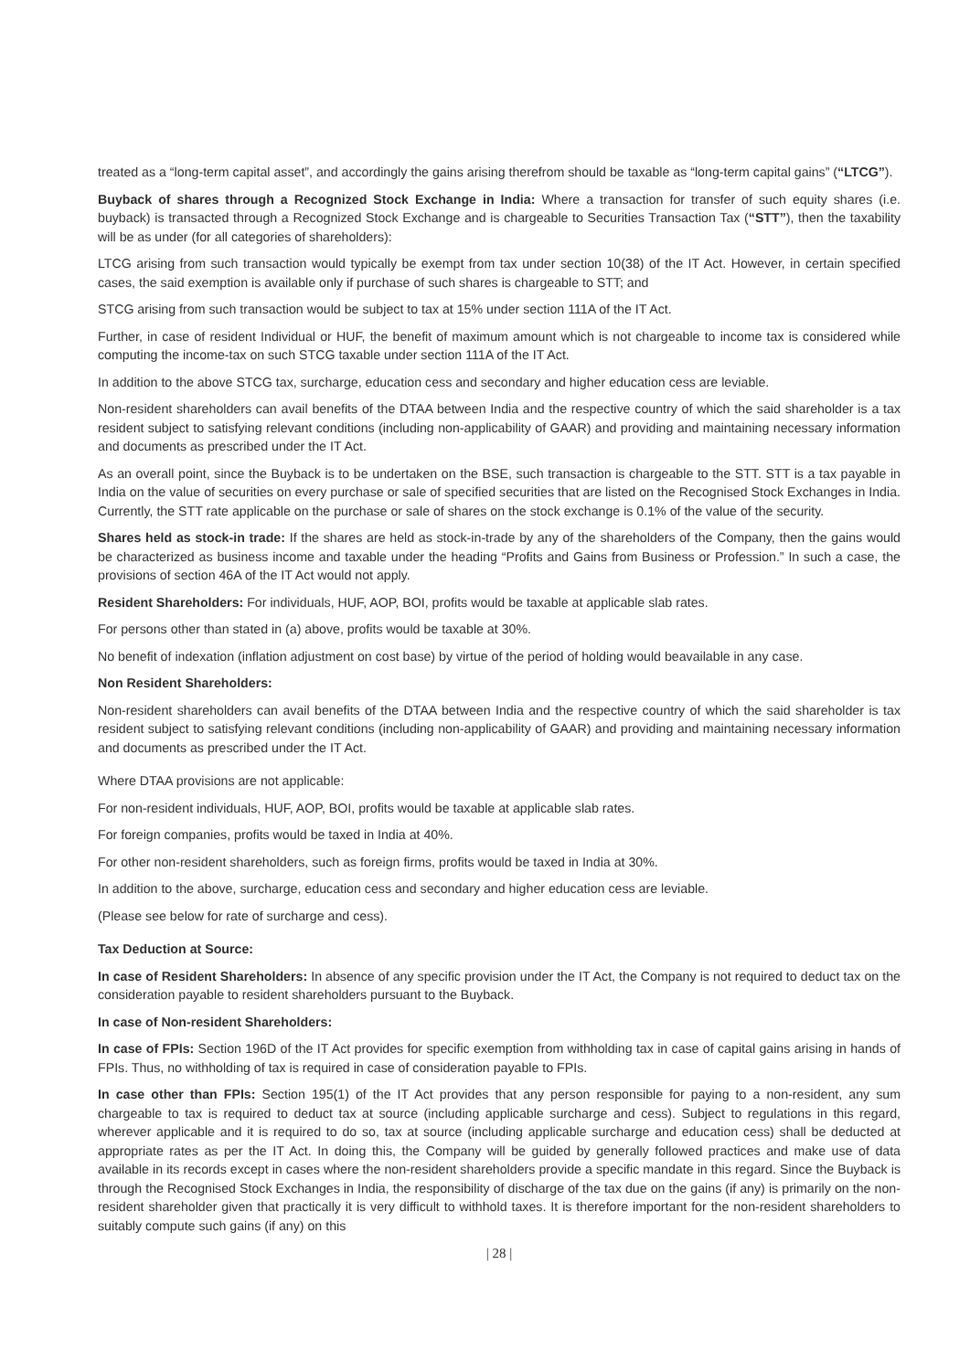treated as a “long-term capital asset”, and accordingly the gains arising therefrom should be taxable as “long-term capital gains” (“LTCG”).
Buyback of shares through a Recognized Stock Exchange in India: Where a transaction for transfer of such equity shares (i.e. buyback) is transacted through a Recognized Stock Exchange and is chargeable to Securities Transaction Tax (“STT”), then the taxability will be as under (for all categories of shareholders):
LTCG arising from such transaction would typically be exempt from tax under section 10(38) of the IT Act. However, in certain specified cases, the said exemption is available only if purchase of such shares is chargeable to STT; and
STCG arising from such transaction would be subject to tax at 15% under section 111A of the IT Act.
Further, in case of resident Individual or HUF, the benefit of maximum amount which is not chargeable to income tax is considered while computing the income-tax on such STCG taxable under section 111A of the IT Act.
In addition to the above STCG tax, surcharge, education cess and secondary and higher education cess are leviable.
Non-resident shareholders can avail benefits of the DTAA between India and the respective country of which the said shareholder is a tax resident subject to satisfying relevant conditions (including non-applicability of GAAR) and providing and maintaining necessary information and documents as prescribed under the IT Act.
As an overall point, since the Buyback is to be undertaken on the BSE, such transaction is chargeable to the STT. STT is a tax payable in India on the value of securities on every purchase or sale of specified securities that are listed on the Recognised Stock Exchanges in India. Currently, the STT rate applicable on the purchase or sale of shares on the stock exchange is 0.1% of the value of the security.
Shares held as stock-in trade: If the shares are held as stock-in-trade by any of the shareholders of the Company, then the gains would be characterized as business income and taxable under the heading “Profits and Gains from Business or Profession.” In such a case, the provisions of section 46A of the IT Act would not apply.
Resident Shareholders: For individuals, HUF, AOP, BOI, profits would be taxable at applicable slab rates.
For persons other than stated in (a) above, profits would be taxable at 30%.
No benefit of indexation (inflation adjustment on cost base) by virtue of the period of holding would beavailable in any case.
Non Resident Shareholders:
Non-resident shareholders can avail benefits of the DTAA between India and the respective country of which the said shareholder is tax resident subject to satisfying relevant conditions (including non-applicability of GAAR) and providing and maintaining necessary information and documents as prescribed under the IT Act.
Where DTAA provisions are not applicable:
For non-resident individuals, HUF, AOP, BOI, profits would be taxable at applicable slab rates.
For foreign companies, profits would be taxed in India at 40%.
For other non-resident shareholders, such as foreign firms, profits would be taxed in India at 30%.
In addition to the above, surcharge, education cess and secondary and higher education cess are leviable.
(Please see below for rate of surcharge and cess).
Tax Deduction at Source:
In case of Resident Shareholders: In absence of any specific provision under the IT Act, the Company is not required to deduct tax on the consideration payable to resident shareholders pursuant to the Buyback.
In case of Non-resident Shareholders:
In case of FPIs: Section 196D of the IT Act provides for specific exemption from withholding tax in case of capital gains arising in hands of FPIs. Thus, no withholding of tax is required in case of consideration payable to FPIs.
In case other than FPIs: Section 195(1) of the IT Act provides that any person responsible for paying to a non-resident, any sum chargeable to tax is required to deduct tax at source (including applicable surcharge and cess). Subject to regulations in this regard, wherever applicable and it is required to do so, tax at source (including applicable surcharge and education cess) shall be deducted at appropriate rates as per the IT Act. In doing this, the Company will be guided by generally followed practices and make use of data available in its records except in cases where the non-resident shareholders provide a specific mandate in this regard. Since the Buyback is through the Recognised Stock Exchanges in India, the responsibility of discharge of the tax due on the gains (if any) is primarily on the non-resident shareholder given that practically it is very difficult to withhold taxes. It is therefore important for the non-resident shareholders to suitably compute such gains (if any) on this
| 28 |